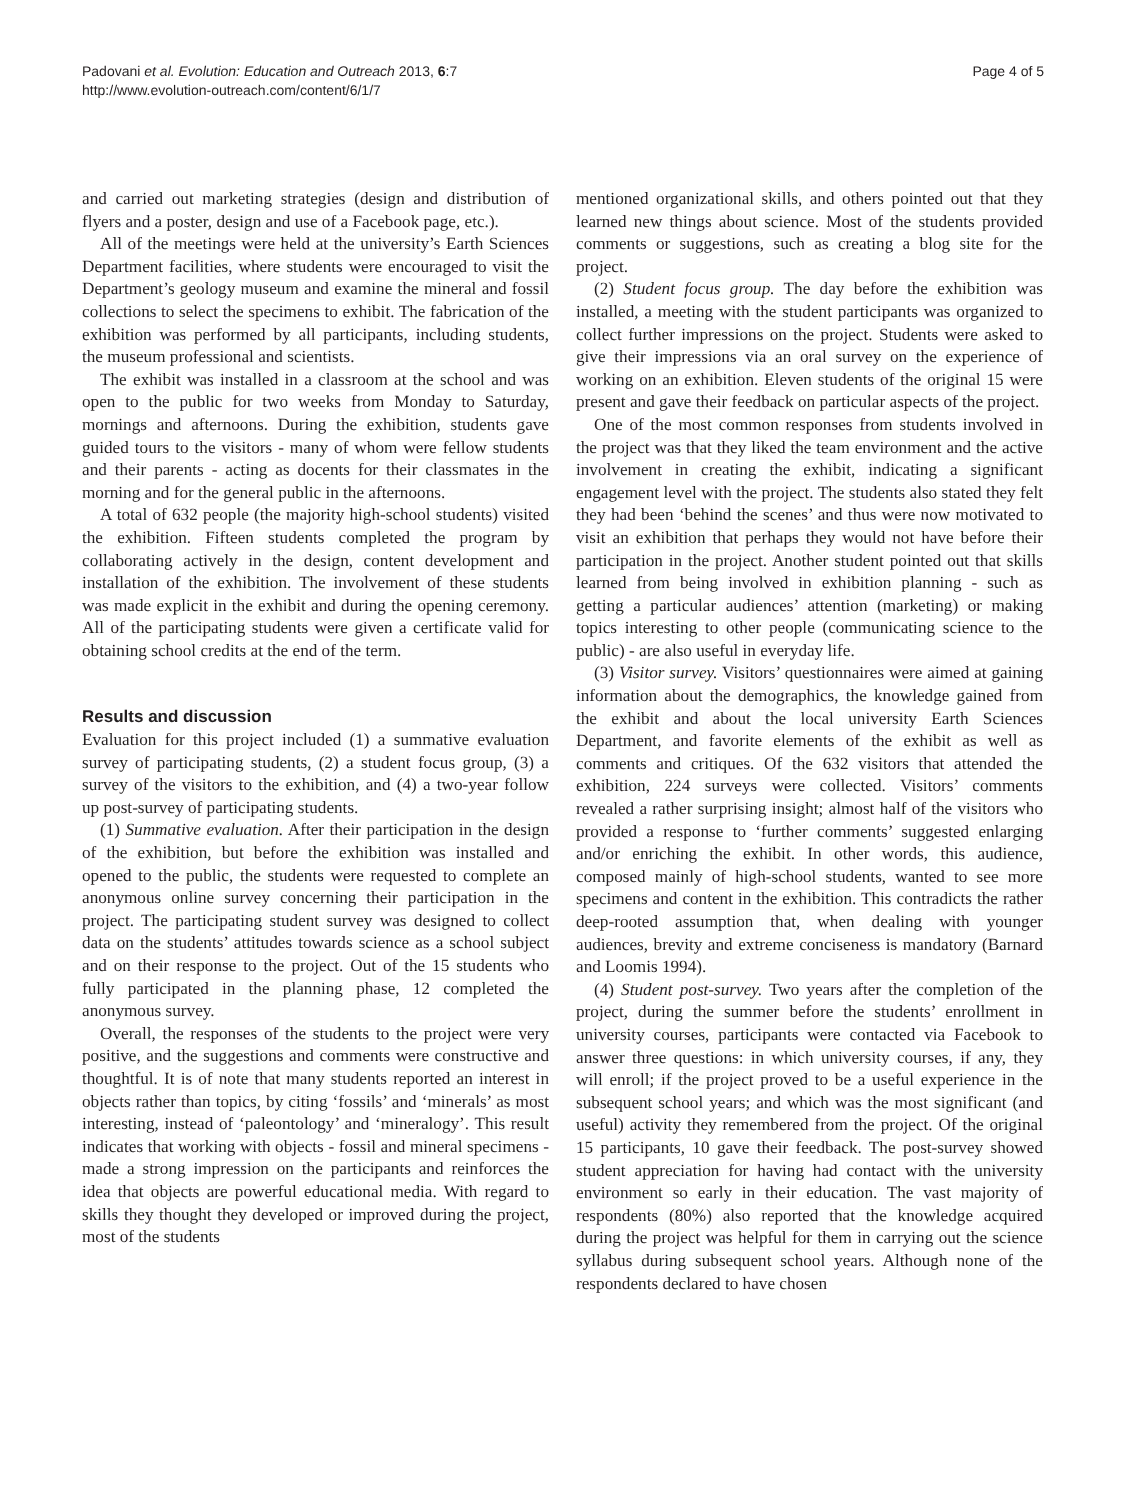Padovani et al. Evolution: Education and Outreach 2013, 6:7
http://www.evolution-outreach.com/content/6/1/7
Page 4 of 5
and carried out marketing strategies (design and distribution of flyers and a poster, design and use of a Facebook page, etc.).
All of the meetings were held at the university’s Earth Sciences Department facilities, where students were encouraged to visit the Department’s geology museum and examine the mineral and fossil collections to select the specimens to exhibit. The fabrication of the exhibition was performed by all participants, including students, the museum professional and scientists.
The exhibit was installed in a classroom at the school and was open to the public for two weeks from Monday to Saturday, mornings and afternoons. During the exhibition, students gave guided tours to the visitors - many of whom were fellow students and their parents - acting as docents for their classmates in the morning and for the general public in the afternoons.
A total of 632 people (the majority high-school students) visited the exhibition. Fifteen students completed the program by collaborating actively in the design, content development and installation of the exhibition. The involvement of these students was made explicit in the exhibit and during the opening ceremony. All of the participating students were given a certificate valid for obtaining school credits at the end of the term.
Results and discussion
Evaluation for this project included (1) a summative evaluation survey of participating students, (2) a student focus group, (3) a survey of the visitors to the exhibition, and (4) a two-year follow up post-survey of participating students.
(1) Summative evaluation. After their participation in the design of the exhibition, but before the exhibition was installed and opened to the public, the students were requested to complete an anonymous online survey concerning their participation in the project. The participating student survey was designed to collect data on the students’ attitudes towards science as a school subject and on their response to the project. Out of the 15 students who fully participated in the planning phase, 12 completed the anonymous survey.
Overall, the responses of the students to the project were very positive, and the suggestions and comments were constructive and thoughtful. It is of note that many students reported an interest in objects rather than topics, by citing ‘fossils’ and ‘minerals’ as most interesting, instead of ‘paleontology’ and ‘mineralogy’. This result indicates that working with objects - fossil and mineral specimens - made a strong impression on the participants and reinforces the idea that objects are powerful educational media. With regard to skills they thought they developed or improved during the project, most of the students
mentioned organizational skills, and others pointed out that they learned new things about science. Most of the students provided comments or suggestions, such as creating a blog site for the project.
(2) Student focus group. The day before the exhibition was installed, a meeting with the student participants was organized to collect further impressions on the project. Students were asked to give their impressions via an oral survey on the experience of working on an exhibition. Eleven students of the original 15 were present and gave their feedback on particular aspects of the project.
One of the most common responses from students involved in the project was that they liked the team environment and the active involvement in creating the exhibit, indicating a significant engagement level with the project. The students also stated they felt they had been ‘behind the scenes’ and thus were now motivated to visit an exhibition that perhaps they would not have before their participation in the project. Another student pointed out that skills learned from being involved in exhibition planning - such as getting a particular audiences’ attention (marketing) or making topics interesting to other people (communicating science to the public) - are also useful in everyday life.
(3) Visitor survey. Visitors’ questionnaires were aimed at gaining information about the demographics, the knowledge gained from the exhibit and about the local university Earth Sciences Department, and favorite elements of the exhibit as well as comments and critiques. Of the 632 visitors that attended the exhibition, 224 surveys were collected. Visitors’ comments revealed a rather surprising insight; almost half of the visitors who provided a response to ‘further comments’ suggested enlarging and/or enriching the exhibit. In other words, this audience, composed mainly of high-school students, wanted to see more specimens and content in the exhibition. This contradicts the rather deep-rooted assumption that, when dealing with younger audiences, brevity and extreme conciseness is mandatory (Barnard and Loomis 1994).
(4) Student post-survey. Two years after the completion of the project, during the summer before the students’ enrollment in university courses, participants were contacted via Facebook to answer three questions: in which university courses, if any, they will enroll; if the project proved to be a useful experience in the subsequent school years; and which was the most significant (and useful) activity they remembered from the project. Of the original 15 participants, 10 gave their feedback. The post-survey showed student appreciation for having had contact with the university environment so early in their education. The vast majority of respondents (80%) also reported that the knowledge acquired during the project was helpful for them in carrying out the science syllabus during subsequent school years. Although none of the respondents declared to have chosen